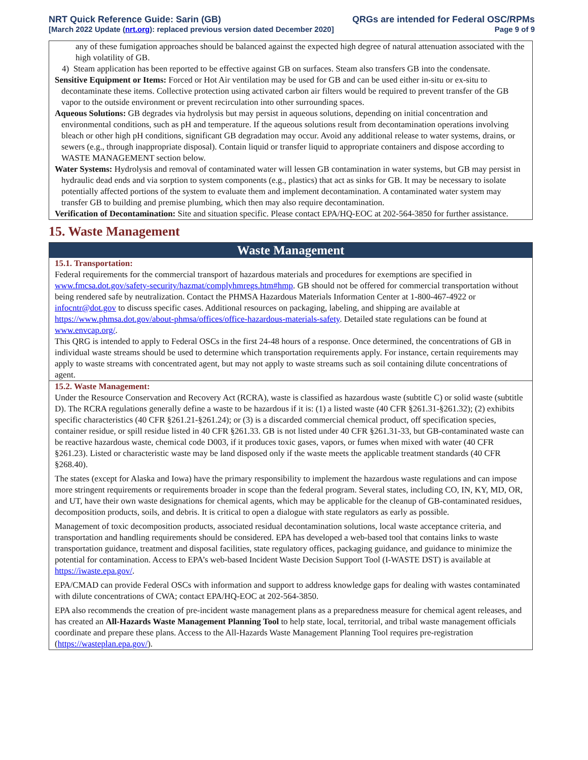NRT Quick Reference Guide: Sarin (GB)
[March 2022 Update (nrt.org): replaced previous version dated December 2020]
QRGs are intended for Federal OSC/RPMs
Page 9 of 9
any of these fumigation approaches should be balanced against the expected high degree of natural attenuation associated with the high volatility of GB.
4) Steam application has been reported to be effective against GB on surfaces. Steam also transfers GB into the condensate.
Sensitive Equipment or Items: Forced or Hot Air ventilation may be used for GB and can be used either in-situ or ex-situ to decontaminate these items. Collective protection using activated carbon air filters would be required to prevent transfer of the GB vapor to the outside environment or prevent recirculation into other surrounding spaces.
Aqueous Solutions: GB degrades via hydrolysis but may persist in aqueous solutions, depending on initial concentration and environmental conditions, such as pH and temperature. If the aqueous solutions result from decontamination operations involving bleach or other high pH conditions, significant GB degradation may occur. Avoid any additional release to water systems, drains, or sewers (e.g., through inappropriate disposal). Contain liquid or transfer liquid to appropriate containers and dispose according to WASTE MANAGEMENT section below.
Water Systems: Hydrolysis and removal of contaminated water will lessen GB contamination in water systems, but GB may persist in hydraulic dead ends and via sorption to system components (e.g., plastics) that act as sinks for GB. It may be necessary to isolate potentially affected portions of the system to evaluate them and implement decontamination. A contaminated water system may transfer GB to building and premise plumbing, which then may also require decontamination.
Verification of Decontamination: Site and situation specific. Please contact EPA/HQ-EOC at 202-564-3850 for further assistance.
15. Waste Management
Waste Management
15.1. Transportation:
Federal requirements for the commercial transport of hazardous materials and procedures for exemptions are specified in www.fmcsa.dot.gov/safety-security/hazmat/complyhmregs.htm#hmp. GB should not be offered for commercial transportation without being rendered safe by neutralization. Contact the PHMSA Hazardous Materials Information Center at 1-800-467-4922 or infocntr@dot.gov to discuss specific cases. Additional resources on packaging, labeling, and shipping are available at https://www.phmsa.dot.gov/about-phmsa/offices/office-hazardous-materials-safety. Detailed state regulations can be found at www.envcap.org/.
This QRG is intended to apply to Federal OSCs in the first 24-48 hours of a response. Once determined, the concentrations of GB in individual waste streams should be used to determine which transportation requirements apply. For instance, certain requirements may apply to waste streams with concentrated agent, but may not apply to waste streams such as soil containing dilute concentrations of agent.
15.2. Waste Management:
Under the Resource Conservation and Recovery Act (RCRA), waste is classified as hazardous waste (subtitle C) or solid waste (subtitle D). The RCRA regulations generally define a waste to be hazardous if it is: (1) a listed waste (40 CFR §261.31-§261.32); (2) exhibits specific characteristics (40 CFR §261.21-§261.24); or (3) is a discarded commercial chemical product, off specification species, container residue, or spill residue listed in 40 CFR §261.33. GB is not listed under 40 CFR §261.31-33, but GB-contaminated waste can be reactive hazardous waste, chemical code D003, if it produces toxic gases, vapors, or fumes when mixed with water (40 CFR §261.23). Listed or characteristic waste may be land disposed only if the waste meets the applicable treatment standards (40 CFR §268.40).
The states (except for Alaska and Iowa) have the primary responsibility to implement the hazardous waste regulations and can impose more stringent requirements or requirements broader in scope than the federal program. Several states, including CO, IN, KY, MD, OR, and UT, have their own waste designations for chemical agents, which may be applicable for the cleanup of GB-contaminated residues, decomposition products, soils, and debris. It is critical to open a dialogue with state regulators as early as possible.
Management of toxic decomposition products, associated residual decontamination solutions, local waste acceptance criteria, and transportation and handling requirements should be considered. EPA has developed a web-based tool that contains links to waste transportation guidance, treatment and disposal facilities, state regulatory offices, packaging guidance, and guidance to minimize the potential for contamination. Access to EPA’s web-based Incident Waste Decision Support Tool (I-WASTE DST) is available at https://iwaste.epa.gov/.
EPA/CMAD can provide Federal OSCs with information and support to address knowledge gaps for dealing with wastes contaminated with dilute concentrations of CWA; contact EPA/HQ-EOC at 202-564-3850.
EPA also recommends the creation of pre-incident waste management plans as a preparedness measure for chemical agent releases, and has created an All-Hazards Waste Management Planning Tool to help state, local, territorial, and tribal waste management officials coordinate and prepare these plans. Access to the All-Hazards Waste Management Planning Tool requires pre-registration (https://wasteplan.epa.gov/).